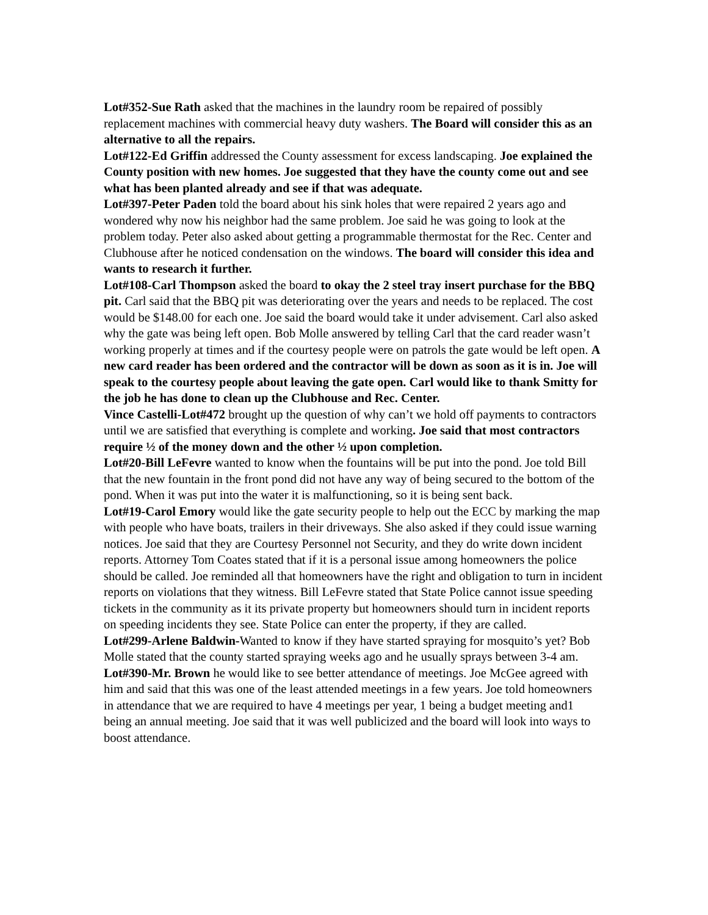Lot#352-Sue Rath asked that the machines in the laundry room be repaired of possibly replacement machines with commercial heavy duty washers. The Board will consider this as an alternative to all the repairs.
Lot#122-Ed Griffin addressed the County assessment for excess landscaping. Joe explained the County position with new homes. Joe suggested that they have the county come out and see what has been planted already and see if that was adequate.
Lot#397-Peter Paden told the board about his sink holes that were repaired 2 years ago and wondered why now his neighbor had the same problem. Joe said he was going to look at the problem today. Peter also asked about getting a programmable thermostat for the Rec. Center and Clubhouse after he noticed condensation on the windows. The board will consider this idea and wants to research it further.
Lot#108-Carl Thompson asked the board to okay the 2 steel tray insert purchase for the BBQ pit. Carl said that the BBQ pit was deteriorating over the years and needs to be replaced. The cost would be $148.00 for each one. Joe said the board would take it under advisement. Carl also asked why the gate was being left open. Bob Molle answered by telling Carl that the card reader wasn’t working properly at times and if the courtesy people were on patrols the gate would be left open. A new card reader has been ordered and the contractor will be down as soon as it is in. Joe will speak to the courtesy people about leaving the gate open. Carl would like to thank Smitty for the job he has done to clean up the Clubhouse and Rec. Center.
Vince Castelli-Lot#472 brought up the question of why can’t we hold off payments to contractors until we are satisfied that everything is complete and working. Joe said that most contractors require ½ of the money down and the other ½ upon completion.
Lot#20-Bill LeFevre wanted to know when the fountains will be put into the pond. Joe told Bill that the new fountain in the front pond did not have any way of being secured to the bottom of the pond. When it was put into the water it is malfunctioning, so it is being sent back.
Lot#19-Carol Emory would like the gate security people to help out the ECC by marking the map with people who have boats, trailers in their driveways. She also asked if they could issue warning notices. Joe said that they are Courtesy Personnel not Security, and they do write down incident reports. Attorney Tom Coates stated that if it is a personal issue among homeowners the police should be called. Joe reminded all that homeowners have the right and obligation to turn in incident reports on violations that they witness. Bill LeFevre stated that State Police cannot issue speeding tickets in the community as it its private property but homeowners should turn in incident reports on speeding incidents they see. State Police can enter the property, if they are called.
Lot#299-Arlene Baldwin-Wanted to know if they have started spraying for mosquito’s yet? Bob Molle stated that the county started spraying weeks ago and he usually sprays between 3-4 am.
Lot#390-Mr. Brown he would like to see better attendance of meetings. Joe McGee agreed with him and said that this was one of the least attended meetings in a few years. Joe told homeowners in attendance that we are required to have 4 meetings per year, 1 being a budget meeting and1 being an annual meeting. Joe said that it was well publicized and the board will look into ways to boost attendance.